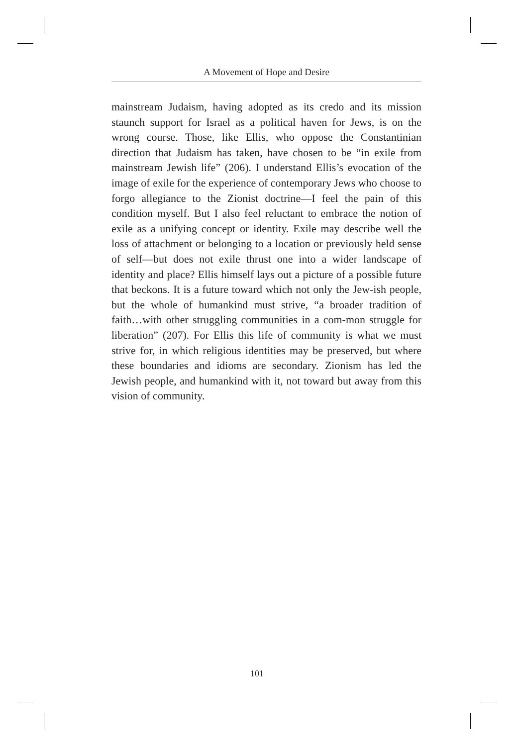A Movement of Hope and Desire
mainstream Judaism, having adopted as its credo and its mission staunch support for Israel as a political haven for Jews, is on the wrong course. Those, like Ellis, who oppose the Constantinian direction that Judaism has taken, have chosen to be “in exile from mainstream Jewish life” (206). I understand Ellis’s evocation of the image of exile for the experience of contemporary Jews who choose to forgo allegiance to the Zionist doctrine—I feel the pain of this condition myself. But I also feel reluctant to embrace the notion of exile as a unifying concept or identity. Exile may describe well the loss of attachment or belonging to a location or previously held sense of self—but does not exile thrust one into a wider landscape of identity and place? Ellis himself lays out a picture of a possible future that beckons. It is a future toward which not only the Jew-ish people, but the whole of humankind must strive, “a broader tradition of faith…with other struggling communities in a com-mon struggle for liberation” (207). For Ellis this life of community is what we must strive for, in which religious identities may be preserved, but where these boundaries and idioms are secondary. Zionism has led the Jewish people, and humankind with it, not toward but away from this vision of community.
101